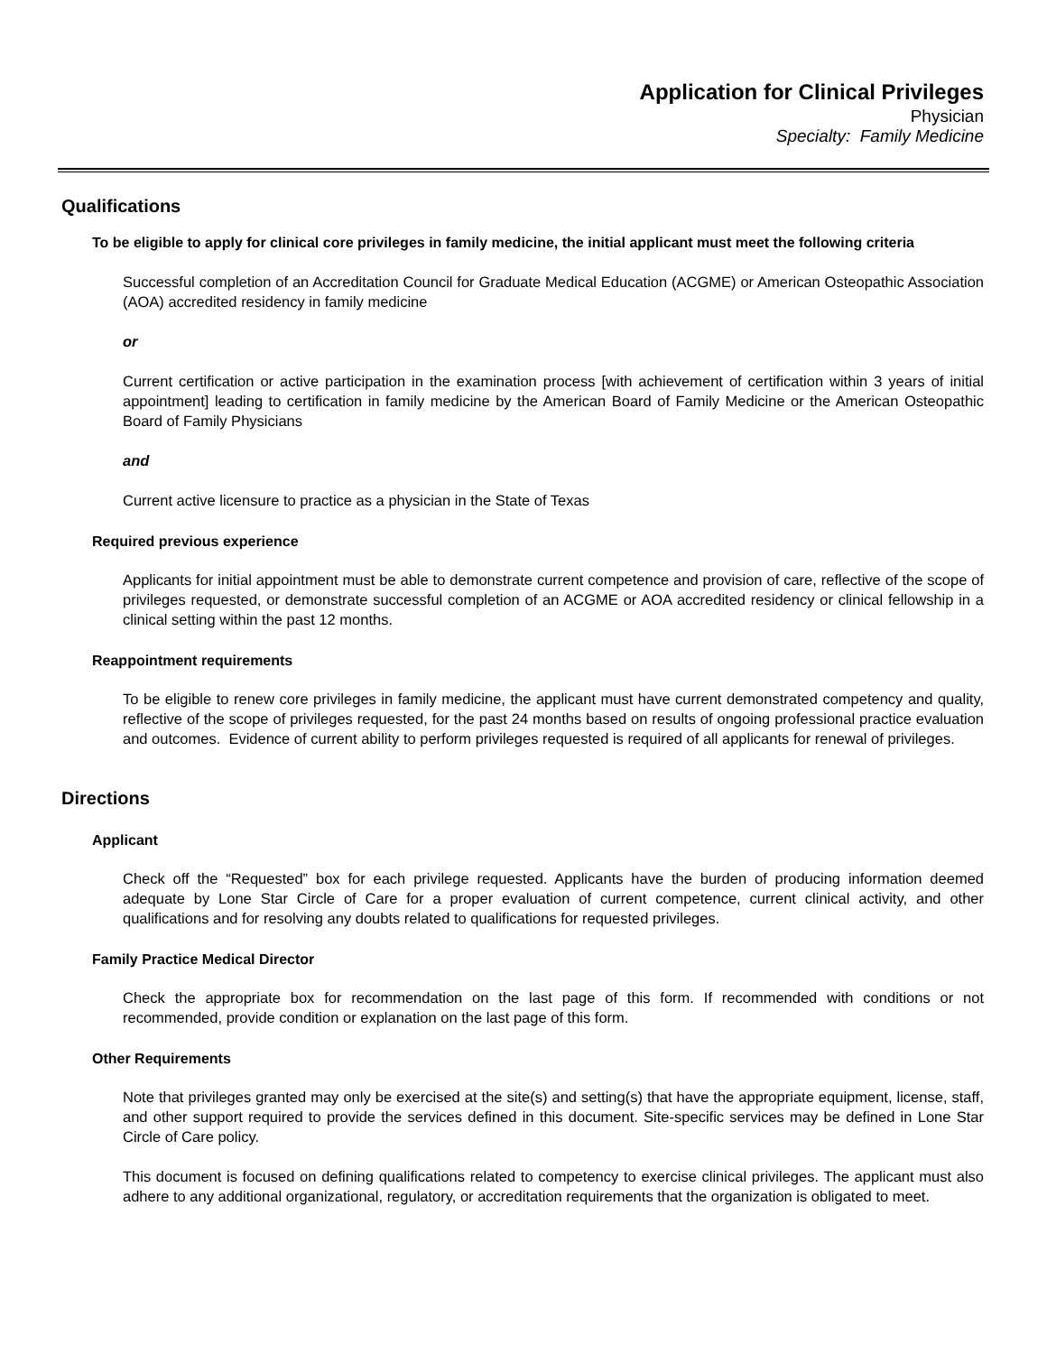Application for Clinical Privileges
Physician
Specialty: Family Medicine
Qualifications
To be eligible to apply for clinical core privileges in family medicine, the initial applicant must meet the following criteria
Successful completion of an Accreditation Council for Graduate Medical Education (ACGME) or American Osteopathic Association (AOA) accredited residency in family medicine
or
Current certification or active participation in the examination process [with achievement of certification within 3 years of initial appointment] leading to certification in family medicine by the American Board of Family Medicine or the American Osteopathic Board of Family Physicians
and
Current active licensure to practice as a physician in the State of Texas
Required previous experience
Applicants for initial appointment must be able to demonstrate current competence and provision of care, reflective of the scope of privileges requested, or demonstrate successful completion of an ACGME or AOA accredited residency or clinical fellowship in a clinical setting within the past 12 months.
Reappointment requirements
To be eligible to renew core privileges in family medicine, the applicant must have current demonstrated competency and quality, reflective of the scope of privileges requested, for the past 24 months based on results of ongoing professional practice evaluation and outcomes. Evidence of current ability to perform privileges requested is required of all applicants for renewal of privileges.
Directions
Applicant
Check off the “Requested” box for each privilege requested. Applicants have the burden of producing information deemed adequate by Lone Star Circle of Care for a proper evaluation of current competence, current clinical activity, and other qualifications and for resolving any doubts related to qualifications for requested privileges.
Family Practice Medical Director
Check the appropriate box for recommendation on the last page of this form. If recommended with conditions or not recommended, provide condition or explanation on the last page of this form.
Other Requirements
Note that privileges granted may only be exercised at the site(s) and setting(s) that have the appropriate equipment, license, staff, and other support required to provide the services defined in this document. Site-specific services may be defined in Lone Star Circle of Care policy.
This document is focused on defining qualifications related to competency to exercise clinical privileges. The applicant must also adhere to any additional organizational, regulatory, or accreditation requirements that the organization is obligated to meet.